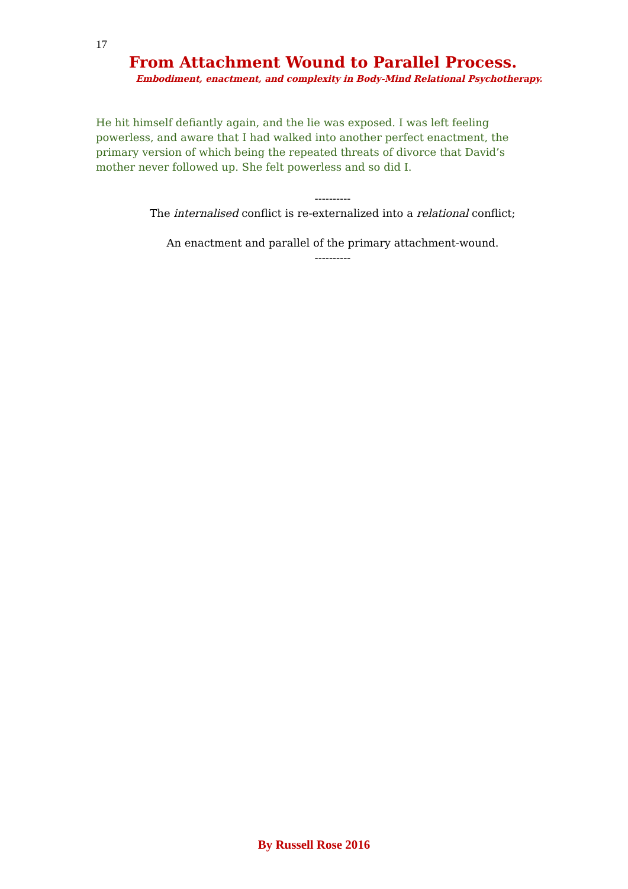17
From Attachment Wound to Parallel Process.
Embodiment, enactment, and complexity in Body-Mind Relational Psychotherapy.
He hit himself defiantly again, and the lie was exposed. I was left feeling powerless, and aware that I had walked into another perfect enactment, the primary version of which being the repeated threats of divorce that David’s mother never followed up. She felt powerless and so did I.
----------
The internalised conflict is re-externalized into a relational conflict;
An enactment and parallel of the primary attachment-wound.
----------
By Russell Rose 2016